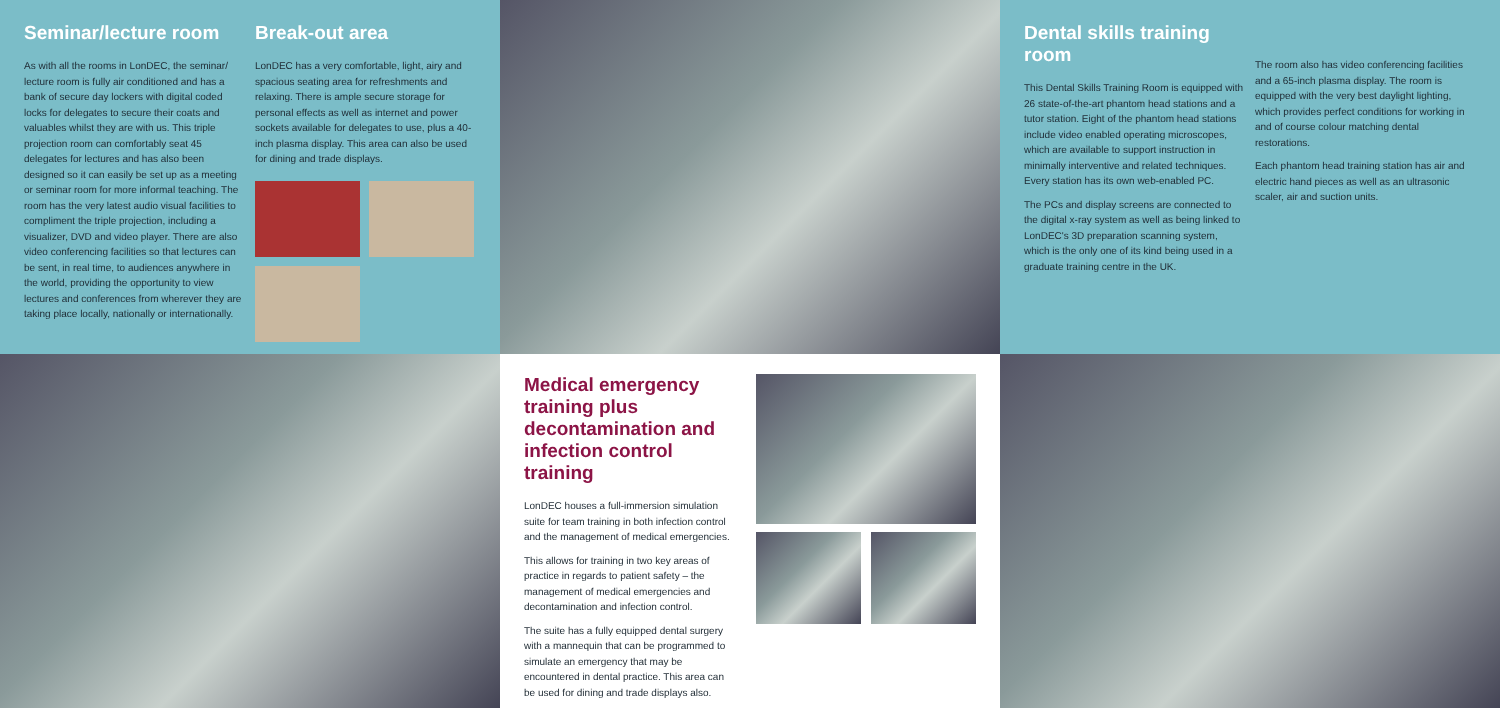Seminar/lecture room
As with all the rooms in LonDEC, the seminar/ lecture room is fully air conditioned and has a bank of secure day lockers with digital coded locks for delegates to secure their coats and valuables whilst they are with us. This triple projection room can comfortably seat 45 delegates for lectures and has also been designed so it can easily be set up as a meeting or seminar room for more informal teaching. The room has the very latest audio visual facilities to compliment the triple projection, including a visualizer, DVD and video player. There are also video conferencing facilities so that lectures can be sent, in real time, to audiences anywhere in the world, providing the opportunity to view lectures and conferences from wherever they are taking place locally, nationally or internationally.
Break-out area
LonDEC has a very comfortable, light, airy and spacious seating area for refreshments and relaxing. There is ample secure storage for personal effects as well as internet and power sockets available for delegates to use, plus a 40-inch plasma display. This area can also be used for dining and trade displays.
Dental skills training room
This Dental Skills Training Room is equipped with 26 state-of-the-art phantom head stations and a tutor station. Eight of the phantom head stations include video enabled operating microscopes, which are available to support instruction in minimally interventive and related techniques. Every station has its own web-enabled PC.
The PCs and display screens are connected to the digital x-ray system as well as being linked to LonDEC's 3D preparation scanning system, which is the only one of its kind being used in a graduate training centre in the UK.
The room also has video conferencing facilities and a 65-inch plasma display. The room is equipped with the very best daylight lighting, which provides perfect conditions for working in and of course colour matching dental restorations.
Each phantom head training station has air and electric hand pieces as well as an ultrasonic scaler, air and suction units.
Medical emergency training plus decontamination and infection control training
LonDEC houses a full-immersion simulation suite for team training in both infection control and the management of medical emergencies.
This allows for training in two key areas of practice in regards to patient safety – the management of medical emergencies and decontamination and infection control.
The suite has a fully equipped dental surgery with a mannequin that can be programmed to simulate an emergency that may be encountered in dental practice. This area can be used for dining and trade displays also.